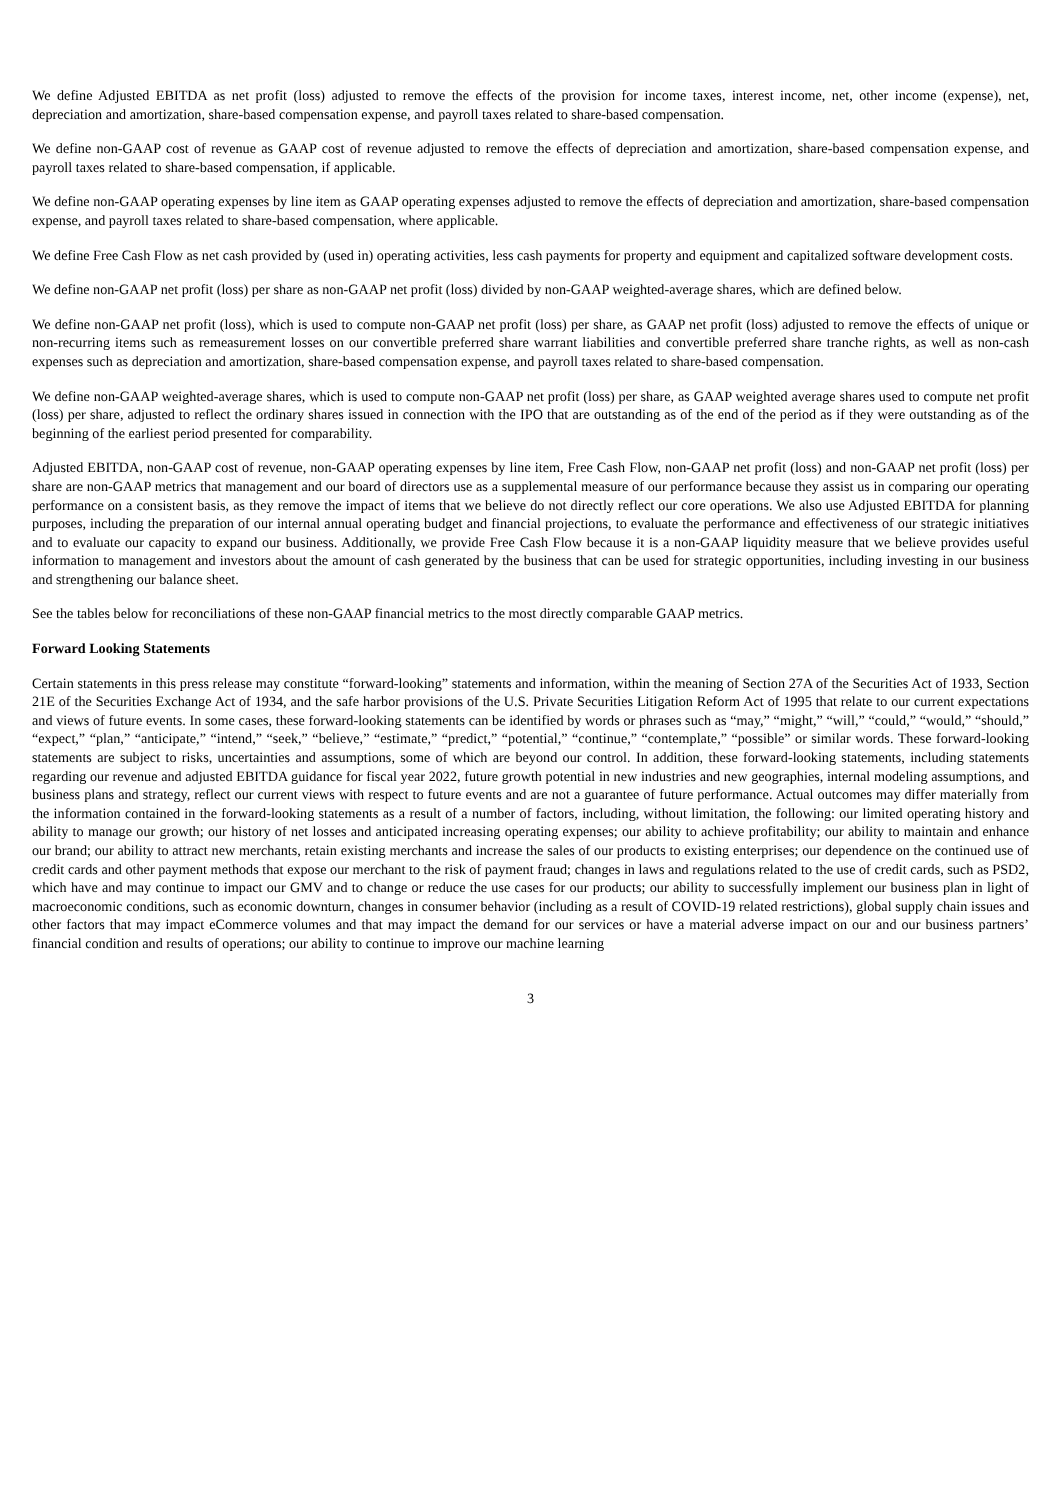We define Adjusted EBITDA as net profit (loss) adjusted to remove the effects of the provision for income taxes, interest income, net, other income (expense), net, depreciation and amortization, share-based compensation expense, and payroll taxes related to share-based compensation.
We define non-GAAP cost of revenue as GAAP cost of revenue adjusted to remove the effects of depreciation and amortization, share-based compensation expense, and payroll taxes related to share-based compensation, if applicable.
We define non-GAAP operating expenses by line item as GAAP operating expenses adjusted to remove the effects of depreciation and amortization, share-based compensation expense, and payroll taxes related to share-based compensation, where applicable.
We define Free Cash Flow as net cash provided by (used in) operating activities, less cash payments for property and equipment and capitalized software development costs.
We define non-GAAP net profit (loss) per share as non-GAAP net profit (loss) divided by non-GAAP weighted-average shares, which are defined below.
We define non-GAAP net profit (loss), which is used to compute non-GAAP net profit (loss) per share, as GAAP net profit (loss) adjusted to remove the effects of unique or non-recurring items such as remeasurement losses on our convertible preferred share warrant liabilities and convertible preferred share tranche rights, as well as non-cash expenses such as depreciation and amortization, share-based compensation expense, and payroll taxes related to share-based compensation.
We define non-GAAP weighted-average shares, which is used to compute non-GAAP net profit (loss) per share, as GAAP weighted average shares used to compute net profit (loss) per share, adjusted to reflect the ordinary shares issued in connection with the IPO that are outstanding as of the end of the period as if they were outstanding as of the beginning of the earliest period presented for comparability.
Adjusted EBITDA, non-GAAP cost of revenue, non-GAAP operating expenses by line item, Free Cash Flow, non-GAAP net profit (loss) and non-GAAP net profit (loss) per share are non-GAAP metrics that management and our board of directors use as a supplemental measure of our performance because they assist us in comparing our operating performance on a consistent basis, as they remove the impact of items that we believe do not directly reflect our core operations. We also use Adjusted EBITDA for planning purposes, including the preparation of our internal annual operating budget and financial projections, to evaluate the performance and effectiveness of our strategic initiatives and to evaluate our capacity to expand our business. Additionally, we provide Free Cash Flow because it is a non-GAAP liquidity measure that we believe provides useful information to management and investors about the amount of cash generated by the business that can be used for strategic opportunities, including investing in our business and strengthening our balance sheet.
See the tables below for reconciliations of these non-GAAP financial metrics to the most directly comparable GAAP metrics.
Forward Looking Statements
Certain statements in this press release may constitute “forward-looking” statements and information, within the meaning of Section 27A of the Securities Act of 1933, Section 21E of the Securities Exchange Act of 1934, and the safe harbor provisions of the U.S. Private Securities Litigation Reform Act of 1995 that relate to our current expectations and views of future events. In some cases, these forward-looking statements can be identified by words or phrases such as “may,” “might,” “will,” “could,” “would,” “should,” “expect,” “plan,” “anticipate,” “intend,” “seek,” “believe,” “estimate,” “predict,” “potential,” “continue,” “contemplate,” “possible” or similar words. These forward-looking statements are subject to risks, uncertainties and assumptions, some of which are beyond our control. In addition, these forward-looking statements, including statements regarding our revenue and adjusted EBITDA guidance for fiscal year 2022, future growth potential in new industries and new geographies, internal modeling assumptions, and business plans and strategy, reflect our current views with respect to future events and are not a guarantee of future performance. Actual outcomes may differ materially from the information contained in the forward-looking statements as a result of a number of factors, including, without limitation, the following: our limited operating history and ability to manage our growth; our history of net losses and anticipated increasing operating expenses; our ability to achieve profitability; our ability to maintain and enhance our brand; our ability to attract new merchants, retain existing merchants and increase the sales of our products to existing enterprises; our dependence on the continued use of credit cards and other payment methods that expose our merchant to the risk of payment fraud; changes in laws and regulations related to the use of credit cards, such as PSD2, which have and may continue to impact our GMV and to change or reduce the use cases for our products; our ability to successfully implement our business plan in light of macroeconomic conditions, such as economic downturn, changes in consumer behavior (including as a result of COVID-19 related restrictions), global supply chain issues and other factors that may impact eCommerce volumes and that may impact the demand for our services or have a material adverse impact on our and our business partners’ financial condition and results of operations; our ability to continue to improve our machine learning
3